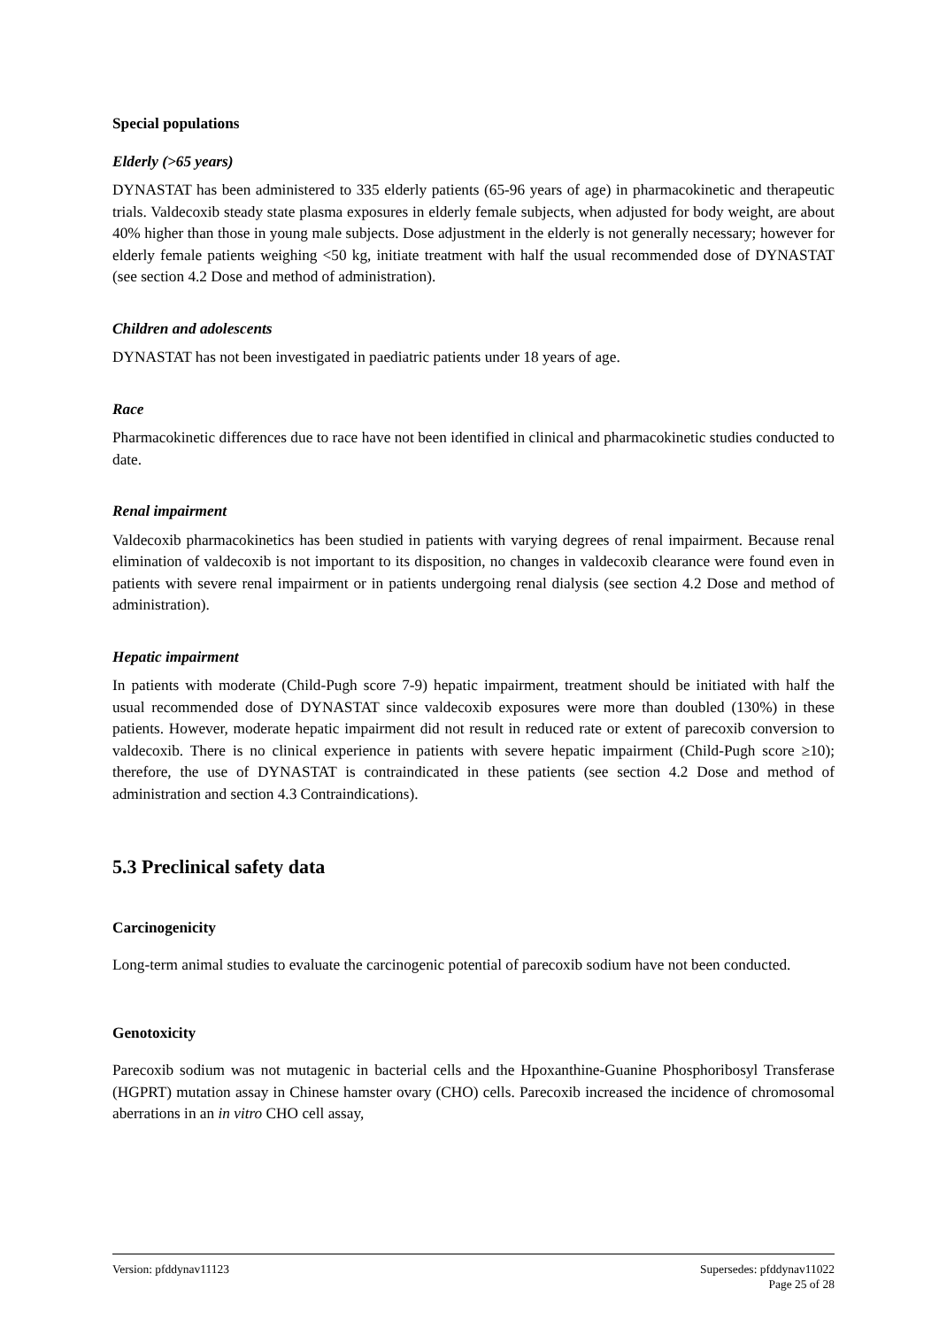Special populations
Elderly (>65 years)
DYNASTAT has been administered to 335 elderly patients (65-96 years of age) in pharmacokinetic and therapeutic trials. Valdecoxib steady state plasma exposures in elderly female subjects, when adjusted for body weight, are about 40% higher than those in young male subjects. Dose adjustment in the elderly is not generally necessary; however for elderly female patients weighing <50 kg, initiate treatment with half the usual recommended dose of DYNASTAT (see section 4.2 Dose and method of administration).
Children and adolescents
DYNASTAT has not been investigated in paediatric patients under 18 years of age.
Race
Pharmacokinetic differences due to race have not been identified in clinical and pharmacokinetic studies conducted to date.
Renal impairment
Valdecoxib pharmacokinetics has been studied in patients with varying degrees of renal impairment. Because renal elimination of valdecoxib is not important to its disposition, no changes in valdecoxib clearance were found even in patients with severe renal impairment or in patients undergoing renal dialysis (see section 4.2 Dose and method of administration).
Hepatic impairment
In patients with moderate (Child-Pugh score 7-9) hepatic impairment, treatment should be initiated with half the usual recommended dose of DYNASTAT since valdecoxib exposures were more than doubled (130%) in these patients. However, moderate hepatic impairment did not result in reduced rate or extent of parecoxib conversion to valdecoxib. There is no clinical experience in patients with severe hepatic impairment (Child-Pugh score ≥10); therefore, the use of DYNASTAT is contraindicated in these patients (see section 4.2 Dose and method of administration and section 4.3 Contraindications).
5.3 Preclinical safety data
Carcinogenicity
Long-term animal studies to evaluate the carcinogenic potential of parecoxib sodium have not been conducted.
Genotoxicity
Parecoxib sodium was not mutagenic in bacterial cells and the Hpoxanthine-Guanine Phosphoribosyl Transferase (HGPRT) mutation assay in Chinese hamster ovary (CHO) cells. Parecoxib increased the incidence of chromosomal aberrations in an in vitro CHO cell assay,
Version: pfddynav11123 Supersedes: pfddynav11022
Page 25 of 28